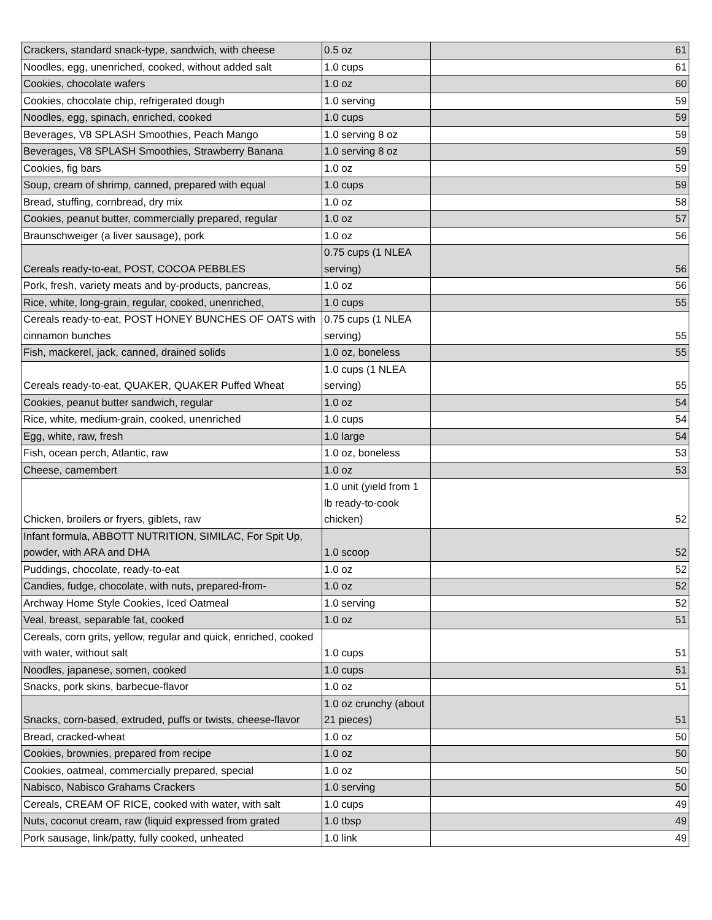| Crackers, standard snack-type, sandwich, with cheese | 0.5 oz | 61 |
| Noodles, egg, unenriched, cooked, without added salt | 1.0 cups | 61 |
| Cookies, chocolate wafers | 1.0 oz | 60 |
| Cookies, chocolate chip, refrigerated dough | 1.0 serving | 59 |
| Noodles, egg, spinach, enriched, cooked | 1.0 cups | 59 |
| Beverages, V8 SPLASH Smoothies, Peach Mango | 1.0 serving 8 oz | 59 |
| Beverages, V8 SPLASH Smoothies, Strawberry Banana | 1.0 serving 8 oz | 59 |
| Cookies, fig bars | 1.0 oz | 59 |
| Soup, cream of shrimp, canned, prepared with equal | 1.0 cups | 59 |
| Bread, stuffing, cornbread, dry mix | 1.0 oz | 58 |
| Cookies, peanut butter, commercially prepared, regular | 1.0 oz | 57 |
| Braunschweiger (a liver sausage), pork | 1.0 oz | 56 |
| Cereals ready-to-eat, POST, COCOA PEBBLES | 0.75 cups (1 NLEA serving) | 56 |
| Pork, fresh, variety meats and by-products, pancreas, | 1.0 oz | 56 |
| Rice, white, long-grain, regular, cooked, unenriched, | 1.0 cups | 55 |
| Cereals ready-to-eat, POST HONEY BUNCHES OF OATS with cinnamon bunches | 0.75 cups (1 NLEA serving) | 55 |
| Fish, mackerel, jack, canned, drained solids | 1.0 oz, boneless | 55 |
| Cereals ready-to-eat, QUAKER, QUAKER Puffed Wheat | 1.0 cups (1 NLEA serving) | 55 |
| Cookies, peanut butter sandwich, regular | 1.0 oz | 54 |
| Rice, white, medium-grain, cooked, unenriched | 1.0 cups | 54 |
| Egg, white, raw, fresh | 1.0 large | 54 |
| Fish, ocean perch, Atlantic, raw | 1.0 oz, boneless | 53 |
| Cheese, camembert | 1.0 oz | 53 |
| Chicken, broilers or fryers, giblets, raw | 1.0 unit (yield from 1 lb ready-to-cook chicken) | 52 |
| Infant formula, ABBOTT NUTRITION, SIMILAC, For Spit Up, powder, with ARA and DHA | 1.0 scoop | 52 |
| Puddings, chocolate, ready-to-eat | 1.0 oz | 52 |
| Candies, fudge, chocolate, with nuts, prepared-from- | 1.0 oz | 52 |
| Archway Home Style Cookies, Iced Oatmeal | 1.0 serving | 52 |
| Veal, breast, separable fat, cooked | 1.0 oz | 51 |
| Cereals, corn grits, yellow, regular and quick, enriched, cooked with water, without salt | 1.0 cups | 51 |
| Noodles, japanese, somen, cooked | 1.0 cups | 51 |
| Snacks, pork skins, barbecue-flavor | 1.0 oz | 51 |
| Snacks, corn-based, extruded, puffs or twists, cheese-flavor | 1.0 oz crunchy (about 21 pieces) | 51 |
| Bread, cracked-wheat | 1.0 oz | 50 |
| Cookies, brownies, prepared from recipe | 1.0 oz | 50 |
| Cookies, oatmeal, commercially prepared, special | 1.0 oz | 50 |
| Nabisco, Nabisco Grahams Crackers | 1.0 serving | 50 |
| Cereals, CREAM OF RICE, cooked with water, with salt | 1.0 cups | 49 |
| Nuts, coconut cream, raw (liquid expressed from grated | 1.0 tbsp | 49 |
| Pork sausage, link/patty, fully cooked, unheated | 1.0 link | 49 |